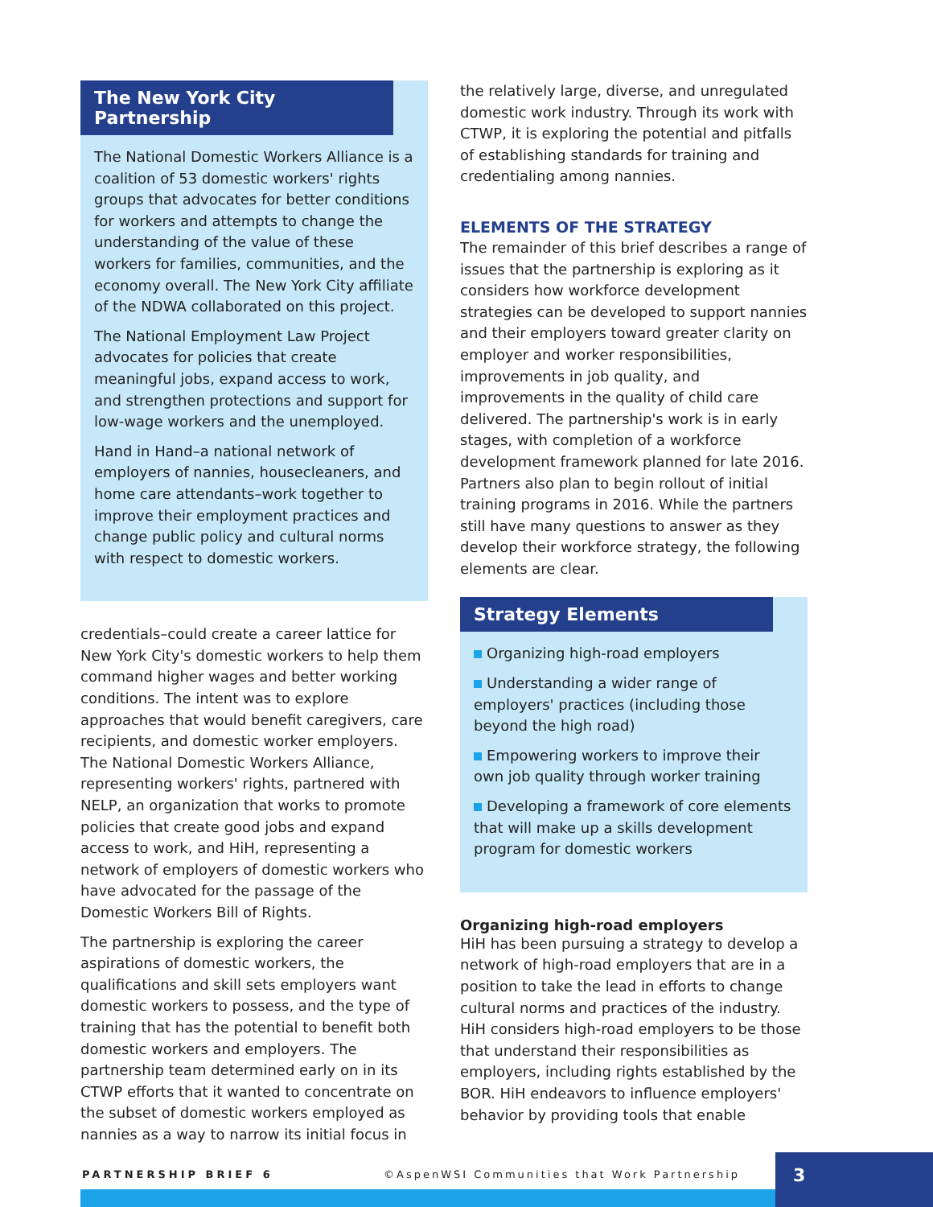The New York City Partnership
The National Domestic Workers Alliance is a coalition of 53 domestic workers' rights groups that advocates for better conditions for workers and attempts to change the understanding of the value of these workers for families, communities, and the economy overall. The New York City affiliate of the NDWA collaborated on this project.
The National Employment Law Project advocates for policies that create meaningful jobs, expand access to work, and strengthen protections and support for low-wage workers and the unemployed.
Hand in Hand–a national network of employers of nannies, housecleaners, and home care attendants–work together to improve their employment practices and change public policy and cultural norms with respect to domestic workers.
credentials–could create a career lattice for New York City's domestic workers to help them command higher wages and better working conditions. The intent was to explore approaches that would benefit caregivers, care recipients, and domestic worker employers. The National Domestic Workers Alliance, representing workers' rights, partnered with NELP, an organization that works to promote policies that create good jobs and expand access to work, and HiH, representing a network of employers of domestic workers who have advocated for the passage of the Domestic Workers Bill of Rights.
The partnership is exploring the career aspirations of domestic workers, the qualifications and skill sets employers want domestic workers to possess, and the type of training that has the potential to benefit both domestic workers and employers. The partnership team determined early on in its CTWP efforts that it wanted to concentrate on the subset of domestic workers employed as nannies as a way to narrow its initial focus in
the relatively large, diverse, and unregulated domestic work industry. Through its work with CTWP, it is exploring the potential and pitfalls of establishing standards for training and credentialing among nannies.
ELEMENTS OF THE STRATEGY
The remainder of this brief describes a range of issues that the partnership is exploring as it considers how workforce development strategies can be developed to support nannies and their employers toward greater clarity on employer and worker responsibilities, improvements in job quality, and improvements in the quality of child care delivered. The partnership's work is in early stages, with completion of a workforce development framework planned for late 2016. Partners also plan to begin rollout of initial training programs in 2016. While the partners still have many questions to answer as they develop their workforce strategy, the following elements are clear.
Strategy Elements
Organizing high-road employers
Understanding a wider range of employers' practices (including those beyond the high road)
Empowering workers to improve their own job quality through worker training
Developing a framework of core elements that will make up a skills development program for domestic workers
Organizing high-road employers
HiH has been pursuing a strategy to develop a network of high-road employers that are in a position to take the lead in efforts to change cultural norms and practices of the industry. HiH considers high-road employers to be those that understand their responsibilities as employers, including rights established by the BOR. HiH endeavors to influence employers' behavior by providing tools that enable
PARTNERSHIP BRIEF 6
©AspenWSI Communities that Work Partnership
3